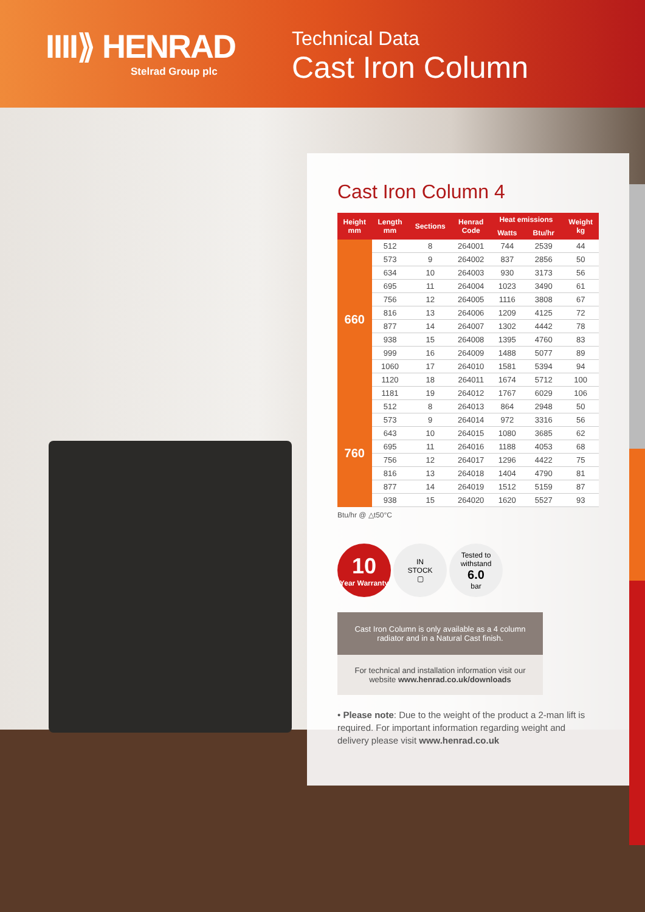IIII⟫ HENRAD
Stelrad Group plc
Technical Data
Cast Iron Column
Cast Iron Column 4
| Height mm | Length mm | Sections | Henrad Code | Heat emissions | | Weight kg |
| --- | --- | --- | --- | --- | --- | --- |
| | | | | Watts | Btu/hr | |
| 660 | 512 | 8 | 264001 | 744 | 2539 | 44 |
| | 573 | 9 | 264002 | 837 | 2856 | 50 |
| | 634 | 10 | 264003 | 930 | 3173 | 56 |
| | 695 | 11 | 264004 | 1023 | 3490 | 61 |
| | 756 | 12 | 264005 | 1116 | 3808 | 67 |
| | 816 | 13 | 264006 | 1209 | 4125 | 72 |
| | 877 | 14 | 264007 | 1302 | 4442 | 78 |
| | 938 | 15 | 264008 | 1395 | 4760 | 83 |
| | 999 | 16 | 264009 | 1488 | 5077 | 89 |
| | 1060 | 17 | 264010 | 1581 | 5394 | 94 |
| | 1120 | 18 | 264011 | 1674 | 5712 | 100 |
| | 1181 | 19 | 264012 | 1767 | 6029 | 106 |
| 760 | 512 | 8 | 264013 | 864 | 2948 | 50 |
| | 573 | 9 | 264014 | 972 | 3316 | 56 |
| | 643 | 10 | 264015 | 1080 | 3685 | 62 |
| | 695 | 11 | 264016 | 1188 | 4053 | 68 |
| | 756 | 12 | 264017 | 1296 | 4422 | 75 |
| | 816 | 13 | 264018 | 1404 | 4790 | 81 |
| | 877 | 14 | 264019 | 1512 | 5159 | 87 |
| | 938 | 15 | 264020 | 1620 | 5527 | 93 |
Btu/hr @ △t50°C
10
Year Warranty
IN
STOCK
▢
Tested to
withstand
6.0
bar
Cast Iron Column is only available as a 4 column radiator and in a Natural Cast finish.
For technical and installation information visit our website www.henrad.co.uk/downloads
• Please note: Due to the weight of the product a 2-man lift is required. For important information regarding weight and delivery please visit www.henrad.co.uk